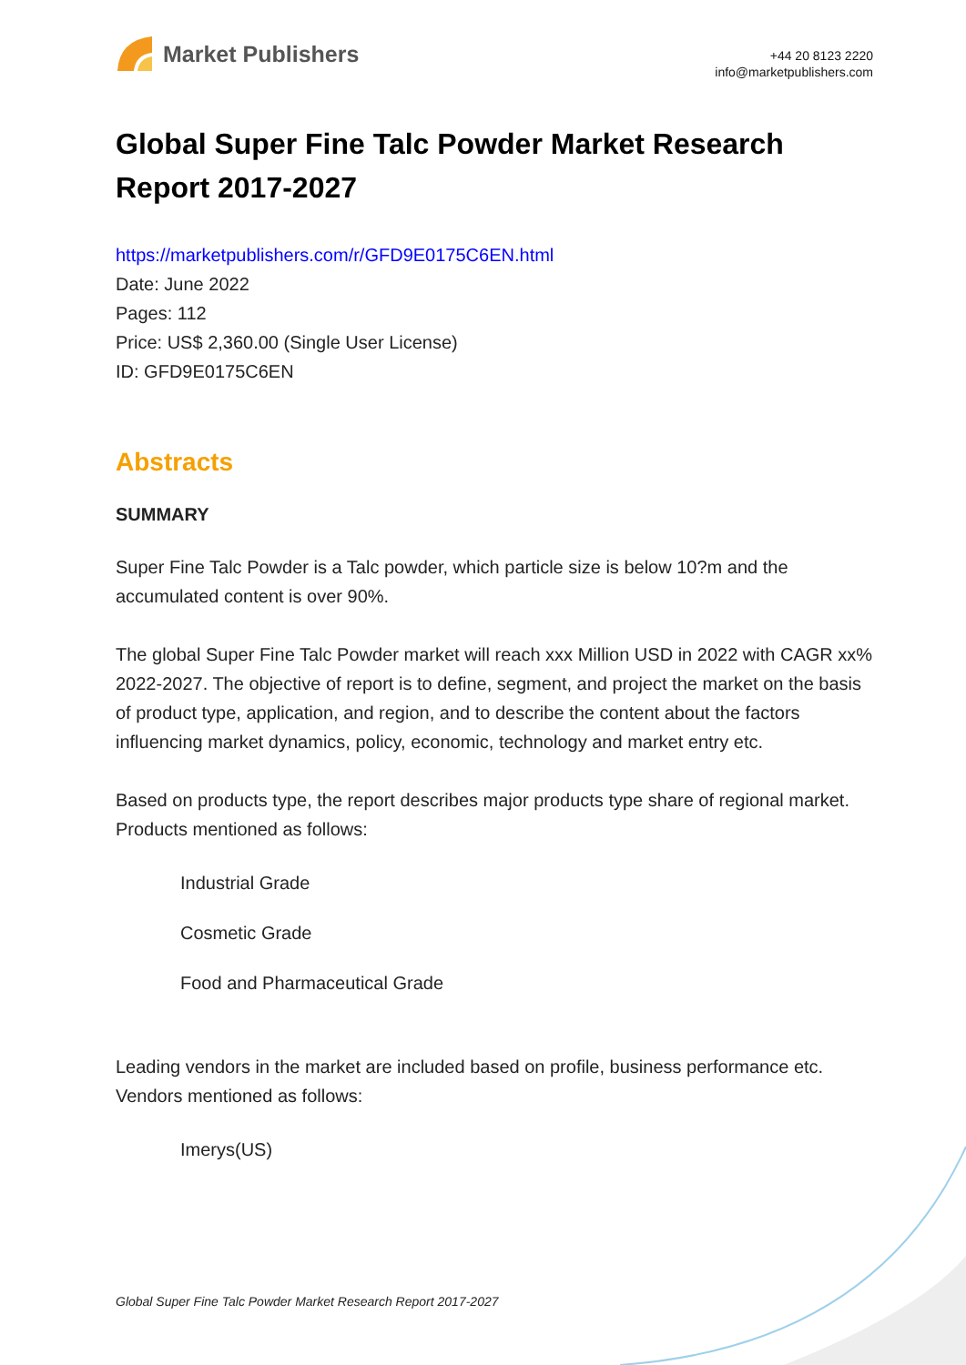Market Publishers
+44 20 8123 2220
info@marketpublishers.com
Global Super Fine Talc Powder Market Research Report 2017-2027
https://marketpublishers.com/r/GFD9E0175C6EN.html
Date: June 2022
Pages: 112
Price: US$ 2,360.00 (Single User License)
ID: GFD9E0175C6EN
Abstracts
SUMMARY
Super Fine Talc Powder is a Talc powder, which particle size is below 10?m and the accumulated content is over 90%.
The global Super Fine Talc Powder market will reach xxx Million USD in 2022 with CAGR xx% 2022-2027. The objective of report is to define, segment, and project the market on the basis of product type, application, and region, and to describe the content about the factors influencing market dynamics, policy, economic, technology and market entry etc.
Based on products type, the report describes major products type share of regional market. Products mentioned as follows:
Industrial Grade
Cosmetic Grade
Food and Pharmaceutical Grade
Leading vendors in the market are included based on profile, business performance etc. Vendors mentioned as follows:
Imerys(US)
Global Super Fine Talc Powder Market Research Report 2017-2027